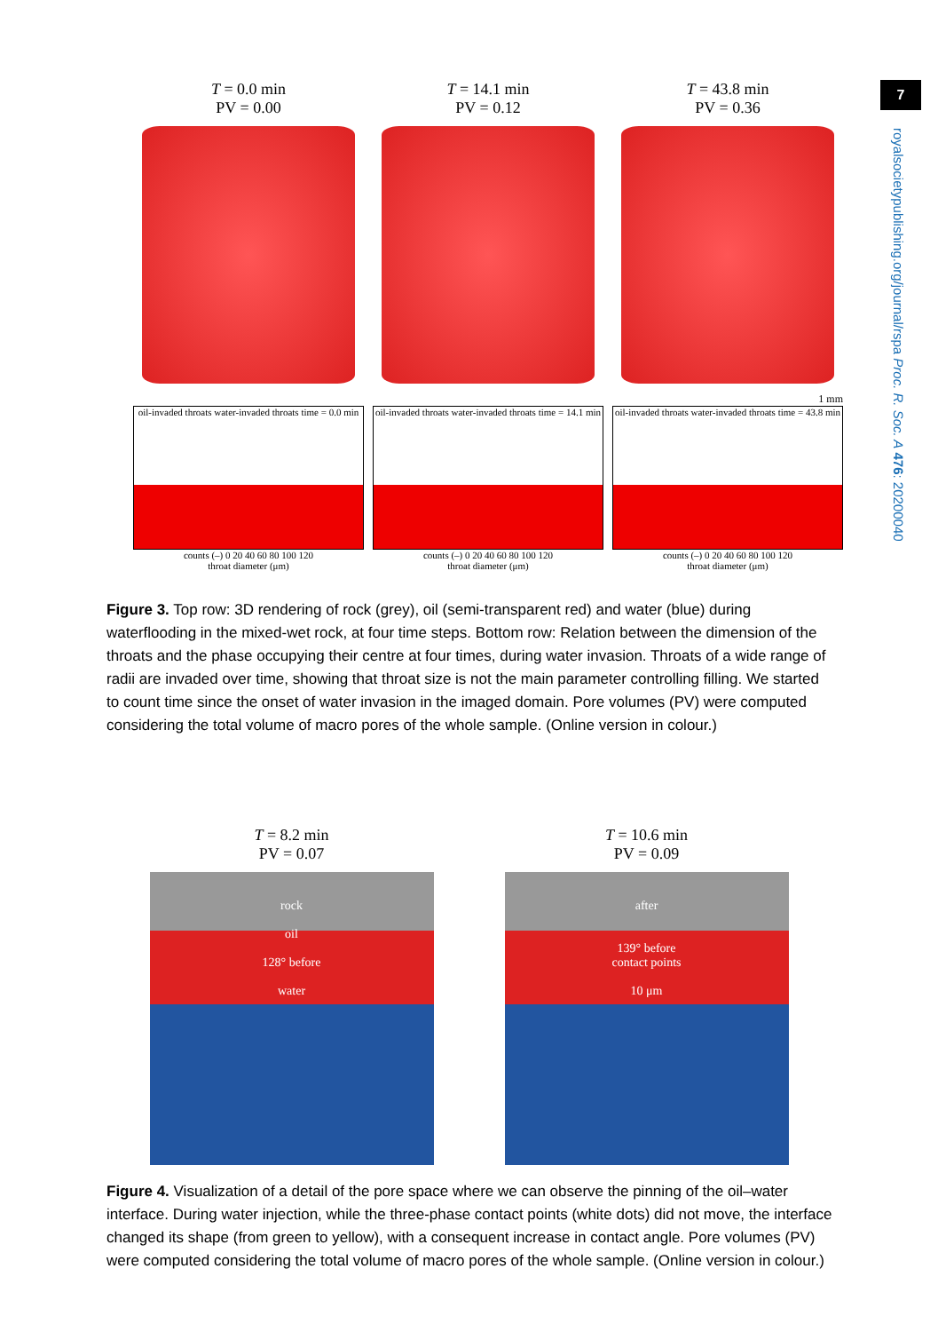7
royalsocietypublishing.org/journal/rspa Proc. R. Soc. A 476: 20200040
T = 0.0 min
PV = 0.00
T = 14.1 min
PV = 0.12
T = 43.8 min
PV = 0.36
1 mm
oil-invaded throats water-invaded throats time = 0.0 min
counts (–) 0 20 40 60 80 100 120
throat diameter (μm)
oil-invaded throats water-invaded throats time = 14.1 min
counts (–) 0 20 40 60 80 100 120
throat diameter (μm)
oil-invaded throats water-invaded throats time = 43.8 min
counts (–) 0 20 40 60 80 100 120
throat diameter (μm)
Figure 3. Top row: 3D rendering of rock (grey), oil (semi-transparent red) and water (blue) during waterflooding in the mixed-wet rock, at four time steps. Bottom row: Relation between the dimension of the throats and the phase occupying their centre at four times, during water invasion. Throats of a wide range of radii are invaded over time, showing that throat size is not the main parameter controlling filling. We started to count time since the onset of water invasion in the imaged domain. Pore volumes (PV) were computed considering the total volume of macro pores of the whole sample. (Online version in colour.)
T = 8.2 min
PV = 0.07
rock
oil
128° before
water
T = 10.6 min
PV = 0.09
after
139° before
contact points
10 μm
Figure 4. Visualization of a detail of the pore space where we can observe the pinning of the oil–water interface. During water injection, while the three-phase contact points (white dots) did not move, the interface changed its shape (from green to yellow), with a consequent increase in contact angle. Pore volumes (PV) were computed considering the total volume of macro pores of the whole sample. (Online version in colour.)